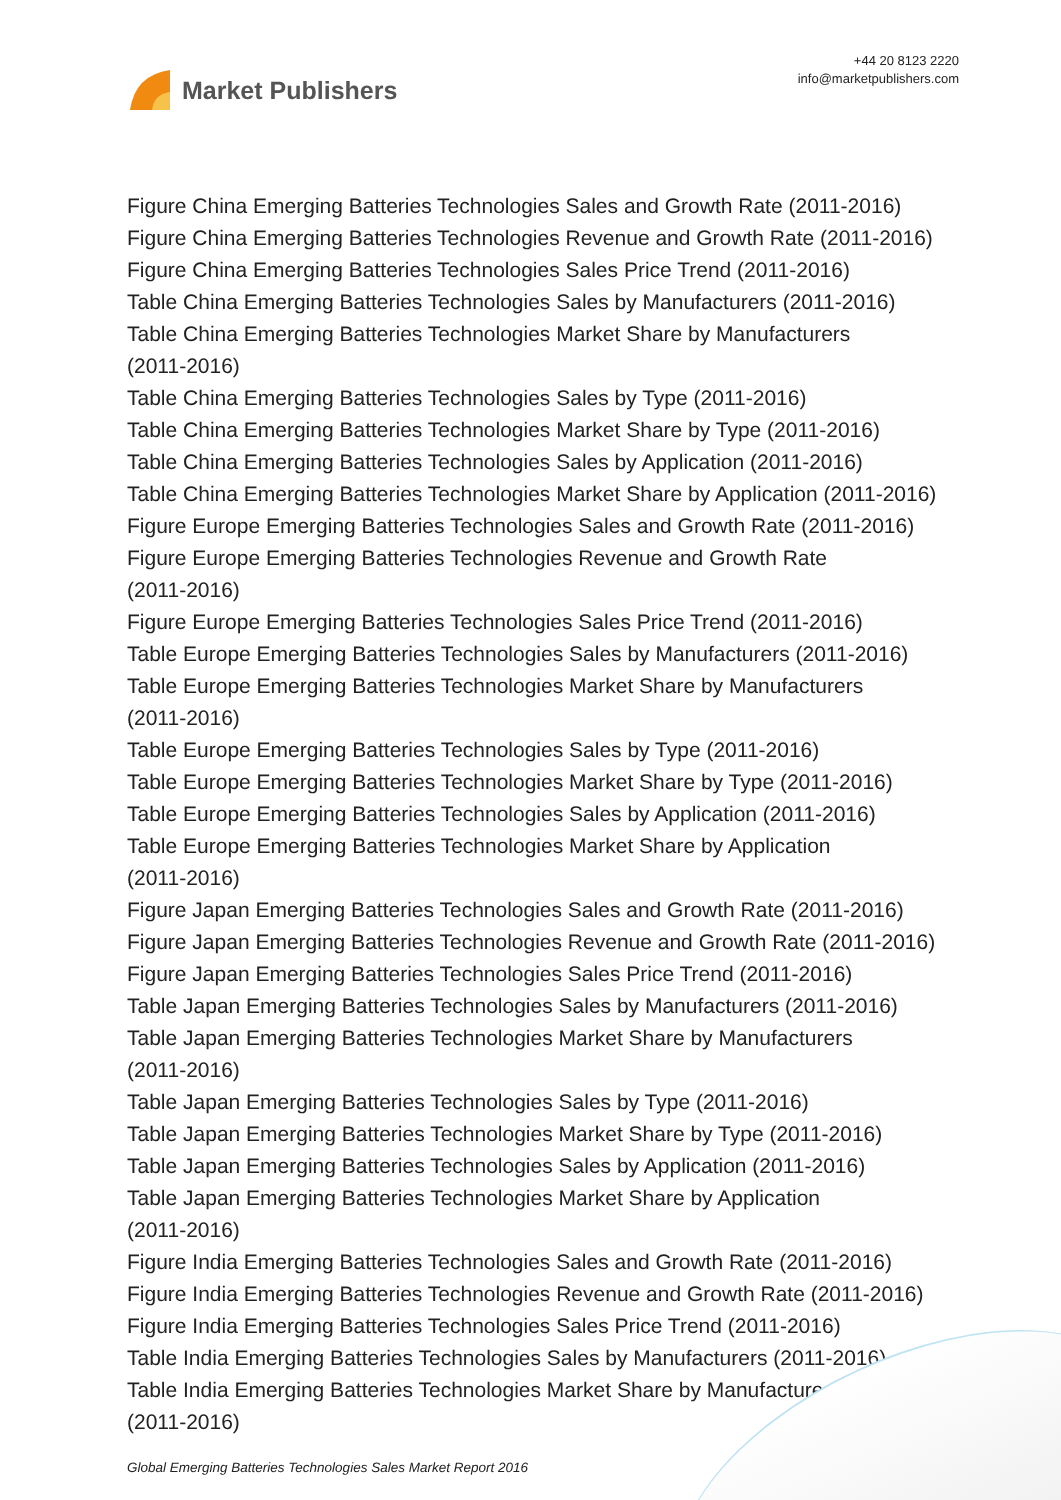Market Publishers
+44 20 8123 2220
info@marketpublishers.com
Figure China Emerging Batteries Technologies Sales and Growth Rate (2011-2016)
Figure China Emerging Batteries Technologies Revenue and Growth Rate (2011-2016)
Figure China Emerging Batteries Technologies Sales Price Trend (2011-2016)
Table China Emerging Batteries Technologies Sales by Manufacturers (2011-2016)
Table China Emerging Batteries Technologies Market Share by Manufacturers
(2011-2016)
Table China Emerging Batteries Technologies Sales by Type (2011-2016)
Table China Emerging Batteries Technologies Market Share by Type (2011-2016)
Table China Emerging Batteries Technologies Sales by Application (2011-2016)
Table China Emerging Batteries Technologies Market Share by Application (2011-2016)
Figure Europe Emerging Batteries Technologies Sales and Growth Rate (2011-2016)
Figure Europe Emerging Batteries Technologies Revenue and Growth Rate
(2011-2016)
Figure Europe Emerging Batteries Technologies Sales Price Trend (2011-2016)
Table Europe Emerging Batteries Technologies Sales by Manufacturers (2011-2016)
Table Europe Emerging Batteries Technologies Market Share by Manufacturers
(2011-2016)
Table Europe Emerging Batteries Technologies Sales by Type (2011-2016)
Table Europe Emerging Batteries Technologies Market Share by Type (2011-2016)
Table Europe Emerging Batteries Technologies Sales by Application (2011-2016)
Table Europe Emerging Batteries Technologies Market Share by Application
(2011-2016)
Figure Japan Emerging Batteries Technologies Sales and Growth Rate (2011-2016)
Figure Japan Emerging Batteries Technologies Revenue and Growth Rate (2011-2016)
Figure Japan Emerging Batteries Technologies Sales Price Trend (2011-2016)
Table Japan Emerging Batteries Technologies Sales by Manufacturers (2011-2016)
Table Japan Emerging Batteries Technologies Market Share by Manufacturers
(2011-2016)
Table Japan Emerging Batteries Technologies Sales by Type (2011-2016)
Table Japan Emerging Batteries Technologies Market Share by Type (2011-2016)
Table Japan Emerging Batteries Technologies Sales by Application (2011-2016)
Table Japan Emerging Batteries Technologies Market Share by Application
(2011-2016)
Figure India Emerging Batteries Technologies Sales and Growth Rate (2011-2016)
Figure India Emerging Batteries Technologies Revenue and Growth Rate (2011-2016)
Figure India Emerging Batteries Technologies Sales Price Trend (2011-2016)
Table India Emerging Batteries Technologies Sales by Manufacturers (2011-2016)
Table India Emerging Batteries Technologies Market Share by Manufacturers
(2011-2016)
Global Emerging Batteries Technologies Sales Market Report 2016